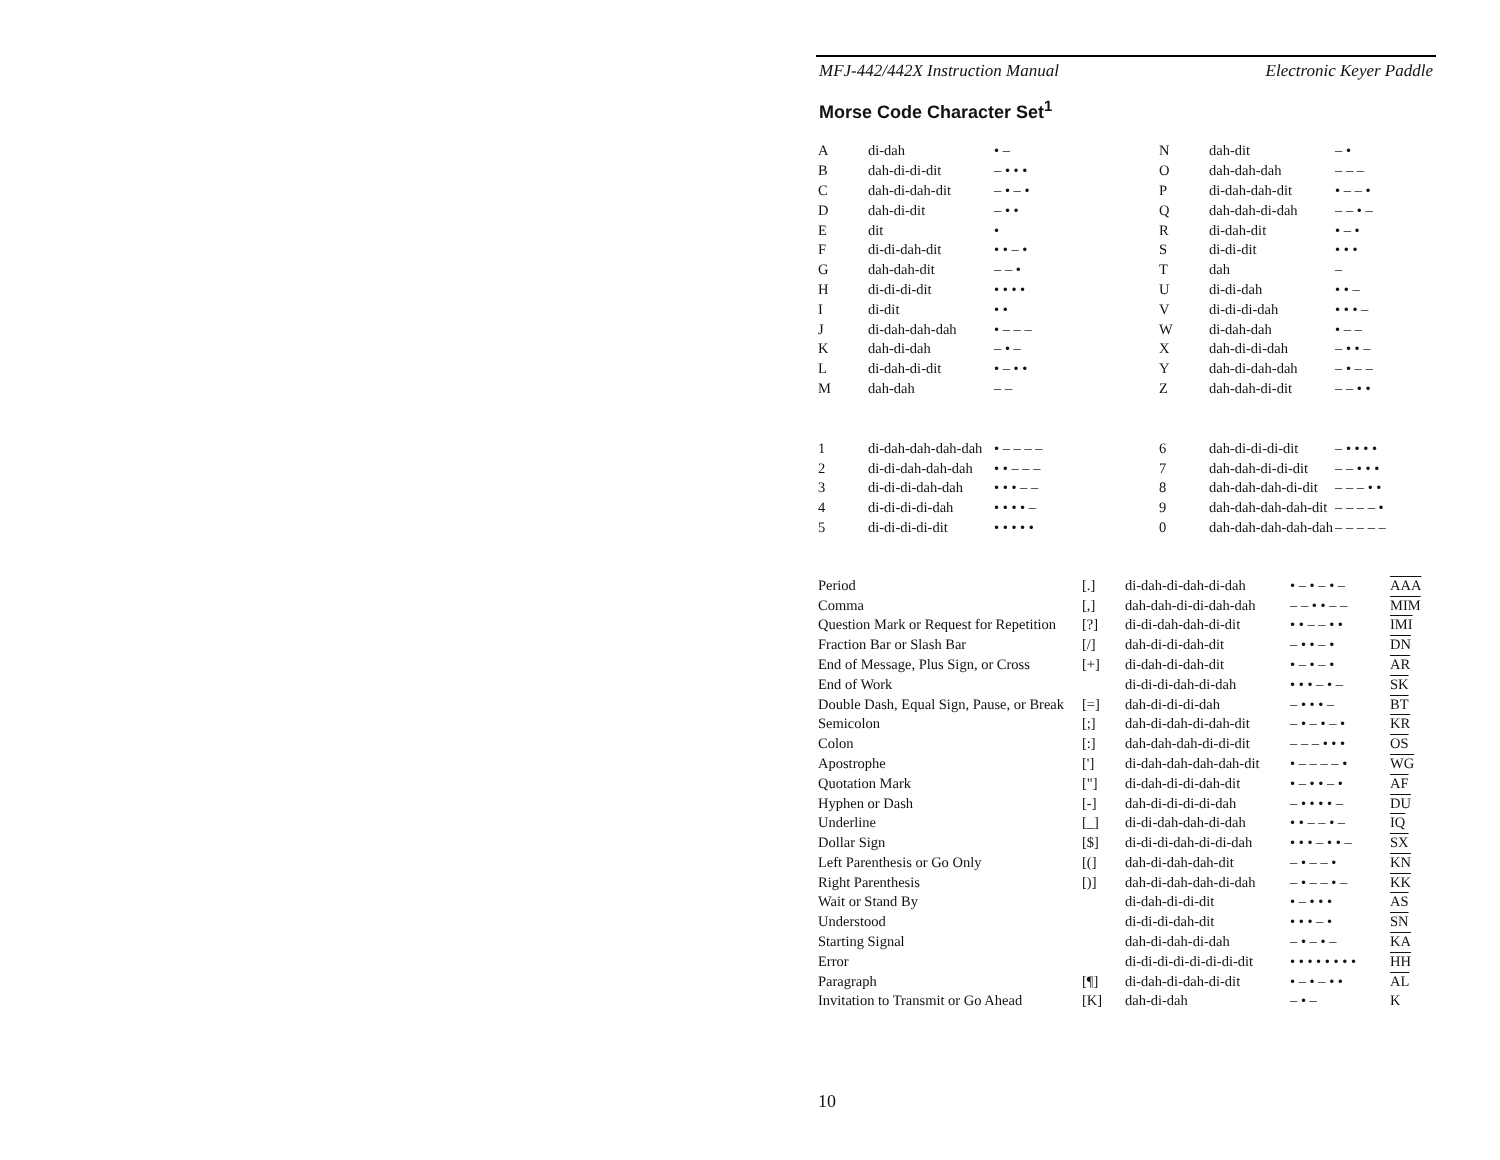MFJ-442/442X Instruction Manual Electronic Keyer Paddle
Morse Code Character Set<sup>1</sup>
| A | di-dah | • – | N | dah-dit | – • |
| B | dah-di-di-dit | – • • • | O | dah-dah-dah | – – – |
| C | dah-di-dah-dit | – • – • | P | di-dah-dah-dit | • – – • |
| D | dah-di-dit | – • • | Q | dah-dah-di-dah | – – • – |
| E | dit | • | R | di-dah-dit | • – • |
| F | di-di-dah-dit | • • – • | S | di-di-dit | • • • |
| G | dah-dah-dit | – – • | T | dah | – |
| H | di-di-di-dit | • • • • | U | di-di-dah | • • – |
| I | di-dit | • • | V | di-di-di-dah | • • • – |
| J | di-dah-dah-dah | • – – – | W | di-dah-dah | • – – |
| K | dah-di-dah | – • – | X | dah-di-di-dah | – • • – |
| L | di-dah-di-dit | • – • • | Y | dah-di-dah-dah | – • – – |
| M | dah-dah | – – | Z | dah-dah-di-dit | – – • • |
| 1 | di-dah-dah-dah-dah | • – – – – | 6 | dah-di-di-di-dit | – • • • • |
| 2 | di-di-dah-dah-dah | • • – – – | 7 | dah-dah-di-di-dit | – – • • • |
| 3 | di-di-di-dah-dah | • • • – – | 8 | dah-dah-dah-di-dit | – – – • • |
| 4 | di-di-di-di-dah | • • • • – | 9 | dah-dah-dah-dah-dit | – – – – • |
| 5 | di-di-di-di-dit | • • • • • | 0 | dah-dah-dah-dah-dah | – – – – – |
| Period | [.] | di-dah-di-dah-di-dah | • – • – • – | AAA |
| Comma | [,] | dah-dah-di-di-dah-dah | – – • • – – | MIM |
| Question Mark or Request for Repetition | [?] | di-di-dah-dah-di-dit | • • – – • • | IMI |
| Fraction Bar or Slash Bar | [/] | dah-di-di-dah-dit | – • • – • | DN |
| End of Message, Plus Sign, or Cross | [+] | di-dah-di-dah-dit | • – • – • | AR |
| End of Work | | di-di-di-dah-di-dah | • • • – • – | SK |
| Double Dash, Equal Sign, Pause, or Break | [=] | dah-di-di-di-dah | – • • • – | BT |
| Semicolon | [;] | dah-di-dah-di-dah-dit | – • – • – • | KR |
| Colon | [:] | dah-dah-dah-di-di-dit | – – – • • • | OS |
| Apostrophe | ['] | di-dah-dah-dah-dah-dit | • – – – – • | WG |
| Quotation Mark | ["] | di-dah-di-di-dah-dit | • – • • – • | AF |
| Hyphen or Dash | [-] | dah-di-di-di-di-dah | – • • • • – | DU |
| Underline | [_] | di-di-dah-dah-di-dah | • • – – • – | IQ |
| Dollar Sign | [$] | di-di-di-dah-di-di-dah | • • • – • • – | SX |
| Left Parenthesis or Go Only | [(] | dah-di-dah-dah-dit | – • – – • | KN |
| Right Parenthesis | [)] | dah-di-dah-dah-di-dah | – • – – • – | KK |
| Wait or Stand By | | di-dah-di-di-dit | • – • • • | AS |
| Understood | | di-di-di-dah-dit | • • • – • | SN |
| Starting Signal | | dah-di-dah-di-dah | – • – • – | KA |
| Error | | di-di-di-di-di-di-di-dit | • • • • • • • • | HH |
| Paragraph | [¶] | di-dah-di-dah-di-dit | • – • – • • | AL |
| Invitation to Transmit or Go Ahead | [K] | dah-di-dah | – • – | K |
10